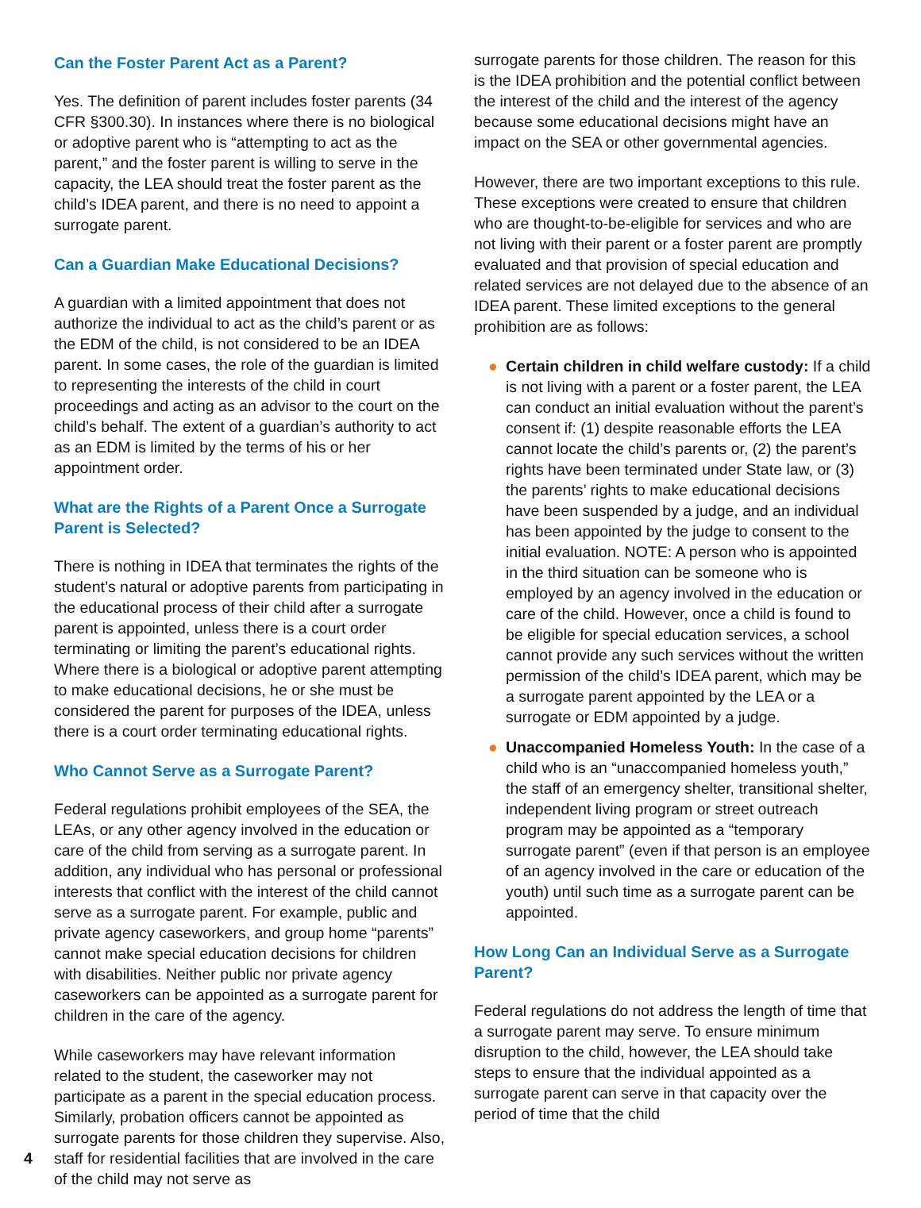Can the Foster Parent Act as a Parent?
Yes. The definition of parent includes foster parents (34 CFR §300.30). In instances where there is no biological or adoptive parent who is “attempting to act as the parent,” and the foster parent is willing to serve in the capacity, the LEA should treat the foster parent as the child’s IDEA parent, and there is no need to appoint a surrogate parent.
Can a Guardian Make Educational Decisions?
A guardian with a limited appointment that does not authorize the individual to act as the child’s parent or as the EDM of the child, is not considered to be an IDEA parent. In some cases, the role of the guardian is limited to representing the interests of the child in court proceedings and acting as an advisor to the court on the child’s behalf. The extent of a guardian’s authority to act as an EDM is limited by the terms of his or her appointment order.
What are the Rights of a Parent Once a Surrogate Parent is Selected?
There is nothing in IDEA that terminates the rights of the student’s natural or adoptive parents from participating in the educational process of their child after a surrogate parent is appointed, unless there is a court order terminating or limiting the parent’s educational rights. Where there is a biological or adoptive parent attempting to make educational decisions, he or she must be considered the parent for purposes of the IDEA, unless there is a court order terminating educational rights.
Who Cannot Serve as a Surrogate Parent?
Federal regulations prohibit employees of the SEA, the LEAs, or any other agency involved in the education or care of the child from serving as a surrogate parent. In addition, any individual who has personal or professional interests that conflict with the interest of the child cannot serve as a surrogate parent. For example, public and private agency caseworkers, and group home “parents” cannot make special education decisions for children with disabilities. Neither public nor private agency caseworkers can be appointed as a surrogate parent for children in the care of the agency.
While caseworkers may have relevant information related to the student, the caseworker may not participate as a parent in the special education process. Similarly, probation officers cannot be appointed as surrogate parents for those children they supervise. Also, staff for residential facilities that are involved in the care of the child may not serve as
surrogate parents for those children. The reason for this is the IDEA prohibition and the potential conflict between the interest of the child and the interest of the agency because some educational decisions might have an impact on the SEA or other governmental agencies.
However, there are two important exceptions to this rule. These exceptions were created to ensure that children who are thought-to-be-eligible for services and who are not living with their parent or a foster parent are promptly evaluated and that provision of special education and related services are not delayed due to the absence of an IDEA parent. These limited exceptions to the general prohibition are as follows:
● Certain children in child welfare custody: If a child is not living with a parent or a foster parent, the LEA can conduct an initial evaluation without the parent’s consent if: (1) despite reasonable efforts the LEA cannot locate the child’s parents or, (2) the parent’s rights have been terminated under State law, or (3) the parents’ rights to make educational decisions have been suspended by a judge, and an individual has been appointed by the judge to consent to the initial evaluation. NOTE: A person who is appointed in the third situation can be someone who is employed by an agency involved in the education or care of the child. However, once a child is found to be eligible for special education services, a school cannot provide any such services without the written permission of the child’s IDEA parent, which may be a surrogate parent appointed by the LEA or a surrogate or EDM appointed by a judge.
● Unaccompanied Homeless Youth: In the case of a child who is an “unaccompanied homeless youth,” the staff of an emergency shelter, transitional shelter, independent living program or street outreach program may be appointed as a “temporary surrogate parent” (even if that person is an employee of an agency involved in the care or education of the youth) until such time as a surrogate parent can be appointed.
How Long Can an Individual Serve as a Surrogate Parent?
Federal regulations do not address the length of time that a surrogate parent may serve. To ensure minimum disruption to the child, however, the LEA should take steps to ensure that the individual appointed as a surrogate parent can serve in that capacity over the period of time that the child
4